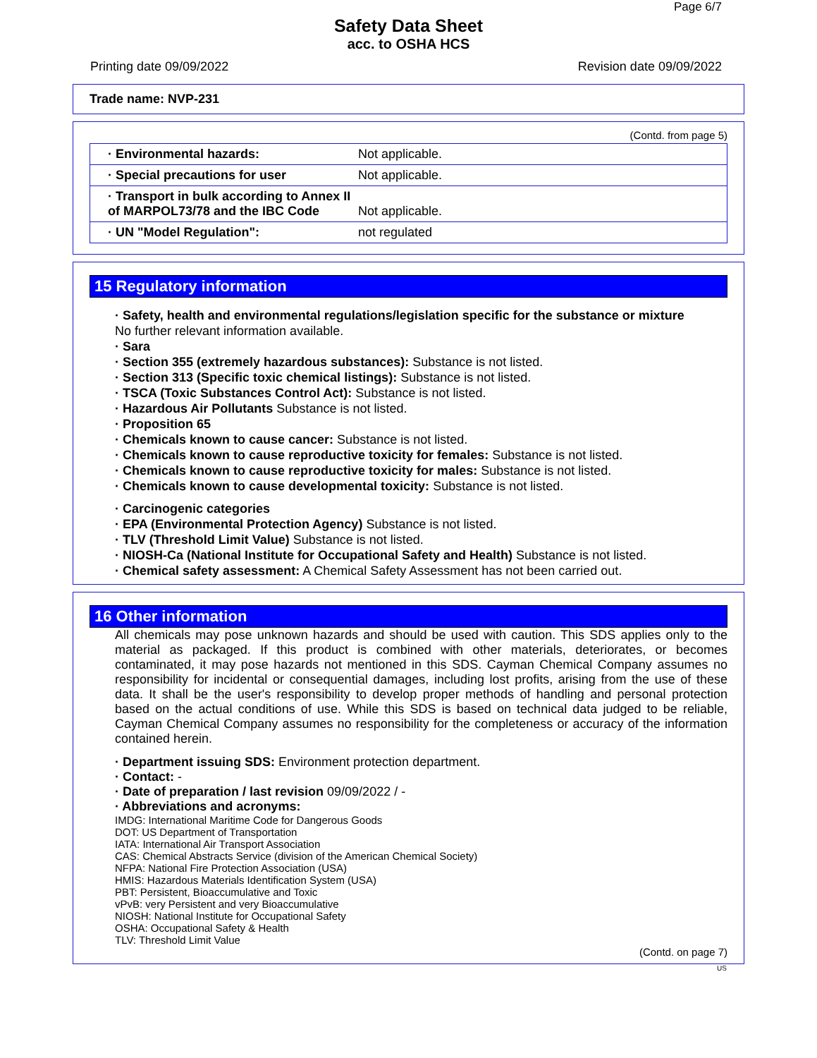Page 6/7
Safety Data Sheet
acc. to OSHA HCS
Printing date 09/09/2022 Revision date 09/09/2022
Trade name: NVP-231
(Contd. from page 5)
| · Environmental hazards: | Not applicable. |
| · Special precautions for user | Not applicable. |
| · Transport in bulk according to Annex II of MARPOL73/78 and the IBC Code | Not applicable. |
| · UN "Model Regulation": | not regulated |
15 Regulatory information
· Safety, health and environmental regulations/legislation specific for the substance or mixture
No further relevant information available.
· Sara
· Section 355 (extremely hazardous substances): Substance is not listed.
· Section 313 (Specific toxic chemical listings): Substance is not listed.
· TSCA (Toxic Substances Control Act): Substance is not listed.
· Hazardous Air Pollutants Substance is not listed.
· Proposition 65
· Chemicals known to cause cancer: Substance is not listed.
· Chemicals known to cause reproductive toxicity for females: Substance is not listed.
· Chemicals known to cause reproductive toxicity for males: Substance is not listed.
· Chemicals known to cause developmental toxicity: Substance is not listed.
· Carcinogenic categories
· EPA (Environmental Protection Agency) Substance is not listed.
· TLV (Threshold Limit Value) Substance is not listed.
· NIOSH-Ca (National Institute for Occupational Safety and Health) Substance is not listed.
· Chemical safety assessment: A Chemical Safety Assessment has not been carried out.
16 Other information
All chemicals may pose unknown hazards and should be used with caution. This SDS applies only to the material as packaged. If this product is combined with other materials, deteriorates, or becomes contaminated, it may pose hazards not mentioned in this SDS. Cayman Chemical Company assumes no responsibility for incidental or consequential damages, including lost profits, arising from the use of these data. It shall be the user's responsibility to develop proper methods of handling and personal protection based on the actual conditions of use. While this SDS is based on technical data judged to be reliable, Cayman Chemical Company assumes no responsibility for the completeness or accuracy of the information contained herein.
· Department issuing SDS: Environment protection department.
· Contact: -
· Date of preparation / last revision 09/09/2022 / -
· Abbreviations and acronyms:
IMDG: International Maritime Code for Dangerous Goods
DOT: US Department of Transportation
IATA: International Air Transport Association
CAS: Chemical Abstracts Service (division of the American Chemical Society)
NFPA: National Fire Protection Association (USA)
HMIS: Hazardous Materials Identification System (USA)
PBT: Persistent, Bioaccumulative and Toxic
vPvB: very Persistent and very Bioaccumulative
NIOSH: National Institute for Occupational Safety
OSHA: Occupational Safety & Health
TLV: Threshold Limit Value
(Contd. on page 7)
US